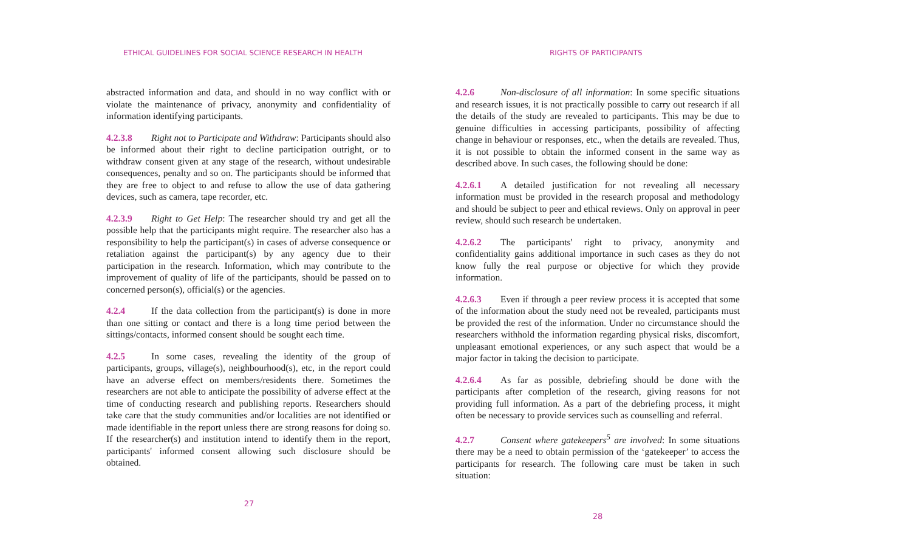ETHICAL GUIDELINES FOR SOCIAL SCIENCE RESEARCH IN HEALTH
abstracted information and data, and should in no way conflict with or violate the maintenance of privacy, anonymity and confidentiality of information identifying participants.
4.2.3.8 Right not to Participate and Withdraw: Participants should also be informed about their right to decline participation outright, or to withdraw consent given at any stage of the research, without undesirable consequences, penalty and so on. The participants should be informed that they are free to object to and refuse to allow the use of data gathering devices, such as camera, tape recorder, etc.
4.2.3.9 Right to Get Help: The researcher should try and get all the possible help that the participants might require. The researcher also has a responsibility to help the participant(s) in cases of adverse consequence or retaliation against the participant(s) by any agency due to their participation in the research. Information, which may contribute to the improvement of quality of life of the participants, should be passed on to concerned person(s), official(s) or the agencies.
4.2.4 If the data collection from the participant(s) is done in more than one sitting or contact and there is a long time period between the sittings/contacts, informed consent should be sought each time.
4.2.5 In some cases, revealing the identity of the group of participants, groups, village(s), neighbourhood(s), etc, in the report could have an adverse effect on members/residents there. Sometimes the researchers are not able to anticipate the possibility of adverse effect at the time of conducting research and publishing reports. Researchers should take care that the study communities and/or localities are not identified or made identifiable in the report unless there are strong reasons for doing so. If the researcher(s) and institution intend to identify them in the report, participants' informed consent allowing such disclosure should be obtained.
27
RIGHTS OF PARTICIPANTS
4.2.6 Non-disclosure of all information: In some specific situations and research issues, it is not practically possible to carry out research if all the details of the study are revealed to participants. This may be due to genuine difficulties in accessing participants, possibility of affecting change in behaviour or responses, etc., when the details are revealed. Thus, it is not possible to obtain the informed consent in the same way as described above. In such cases, the following should be done:
4.2.6.1 A detailed justification for not revealing all necessary information must be provided in the research proposal and methodology and should be subject to peer and ethical reviews. Only on approval in peer review, should such research be undertaken.
4.2.6.2 The participants' right to privacy, anonymity and confidentiality gains additional importance in such cases as they do not know fully the real purpose or objective for which they provide information.
4.2.6.3 Even if through a peer review process it is accepted that some of the information about the study need not be revealed, participants must be provided the rest of the information. Under no circumstance should the researchers withhold the information regarding physical risks, discomfort, unpleasant emotional experiences, or any such aspect that would be a major factor in taking the decision to participate.
4.2.6.4 As far as possible, debriefing should be done with the participants after completion of the research, giving reasons for not providing full information. As a part of the debriefing process, it might often be necessary to provide services such as counselling and referral.
4.2.7 Consent where gatekeepers<sup>5</sup> are involved: In some situations there may be a need to obtain permission of the ‘gatekeeper’ to access the participants for research. The following care must be taken in such situation:
28